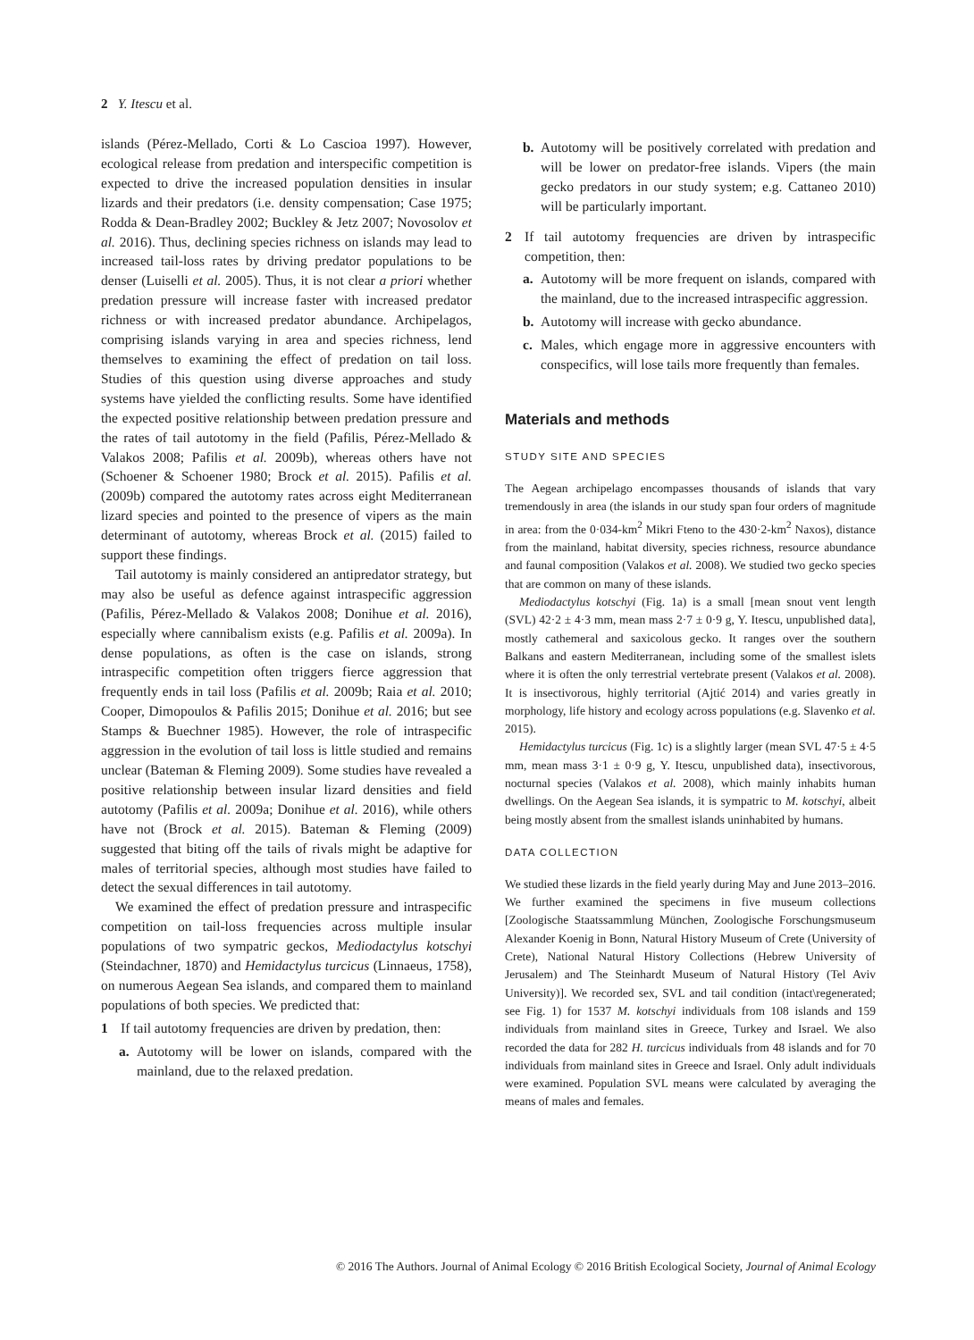2 Y. Itescu et al.
islands (Pérez-Mellado, Corti & Lo Cascioa 1997). However, ecological release from predation and interspecific competition is expected to drive the increased population densities in insular lizards and their predators (i.e. density compensation; Case 1975; Rodda & Dean-Bradley 2002; Buckley & Jetz 2007; Novosolov et al. 2016). Thus, declining species richness on islands may lead to increased tail-loss rates by driving predator populations to be denser (Luiselli et al. 2005). Thus, it is not clear a priori whether predation pressure will increase faster with increased predator richness or with increased predator abundance. Archipelagos, comprising islands varying in area and species richness, lend themselves to examining the effect of predation on tail loss. Studies of this question using diverse approaches and study systems have yielded the conflicting results. Some have identified the expected positive relationship between predation pressure and the rates of tail autotomy in the field (Pafilis, Pérez-Mellado & Valakos 2008; Pafilis et al. 2009b), whereas others have not (Schoener & Schoener 1980; Brock et al. 2015). Pafilis et al. (2009b) compared the autotomy rates across eight Mediterranean lizard species and pointed to the presence of vipers as the main determinant of autotomy, whereas Brock et al. (2015) failed to support these findings.
Tail autotomy is mainly considered an antipredator strategy, but may also be useful as defence against intraspecific aggression (Pafilis, Pérez-Mellado & Valakos 2008; Donihue et al. 2016), especially where cannibalism exists (e.g. Pafilis et al. 2009a). In dense populations, as often is the case on islands, strong intraspecific competition often triggers fierce aggression that frequently ends in tail loss (Pafilis et al. 2009b; Raia et al. 2010; Cooper, Dimopoulos & Pafilis 2015; Donihue et al. 2016; but see Stamps & Buechner 1985). However, the role of intraspecific aggression in the evolution of tail loss is little studied and remains unclear (Bateman & Fleming 2009). Some studies have revealed a positive relationship between insular lizard densities and field autotomy (Pafilis et al. 2009a; Donihue et al. 2016), while others have not (Brock et al. 2015). Bateman & Fleming (2009) suggested that biting off the tails of rivals might be adaptive for males of territorial species, although most studies have failed to detect the sexual differences in tail autotomy.
We examined the effect of predation pressure and intraspecific competition on tail-loss frequencies across multiple insular populations of two sympatric geckos, Mediodactylus kotschyi (Steindachner, 1870) and Hemidactylus turcicus (Linnaeus, 1758), on numerous Aegean Sea islands, and compared them to mainland populations of both species. We predicted that:
1 If tail autotomy frequencies are driven by predation, then:
a. Autotomy will be lower on islands, compared with the mainland, due to the relaxed predation.
b. Autotomy will be positively correlated with predation and will be lower on predator-free islands. Vipers (the main gecko predators in our study system; e.g. Cattaneo 2010) will be particularly important.
2 If tail autotomy frequencies are driven by intraspecific competition, then:
a. Autotomy will be more frequent on islands, compared with the mainland, due to the increased intraspecific aggression.
b. Autotomy will increase with gecko abundance.
c. Males, which engage more in aggressive encounters with conspecifics, will lose tails more frequently than females.
Materials and methods
STUDY SITE AND SPECIES
The Aegean archipelago encompasses thousands of islands that vary tremendously in area (the islands in our study span four orders of magnitude in area: from the 0·034-km<sup>2</sup> Mikri Fteno to the 430·2-km<sup>2</sup> Naxos), distance from the mainland, habitat diversity, species richness, resource abundance and faunal composition (Valakos et al. 2008). We studied two gecko species that are common on many of these islands.
Mediodactylus kotschyi (Fig. 1a) is a small [mean snout vent length (SVL) 42·2 ± 4·3 mm, mean mass 2·7 ± 0·9 g, Y. Itescu, unpublished data], mostly cathemeral and saxicolous gecko. It ranges over the southern Balkans and eastern Mediterranean, including some of the smallest islets where it is often the only terrestrial vertebrate present (Valakos et al. 2008). It is insectivorous, highly territorial (Ajtić 2014) and varies greatly in morphology, life history and ecology across populations (e.g. Slavenko et al. 2015).
Hemidactylus turcicus (Fig. 1c) is a slightly larger (mean SVL 47·5 ± 4·5 mm, mean mass 3·1 ± 0·9 g, Y. Itescu, unpublished data), insectivorous, nocturnal species (Valakos et al. 2008), which mainly inhabits human dwellings. On the Aegean Sea islands, it is sympatric to M. kotschyi, albeit being mostly absent from the smallest islands uninhabited by humans.
DATA COLLECTION
We studied these lizards in the field yearly during May and June 2013–2016. We further examined the specimens in five museum collections [Zoologische Staatssammlung München, Zoologische Forschungsmuseum Alexander Koenig in Bonn, Natural History Museum of Crete (University of Crete), National Natural History Collections (Hebrew University of Jerusalem) and The Steinhardt Museum of Natural History (Tel Aviv University)]. We recorded sex, SVL and tail condition (intact\regenerated; see Fig. 1) for 1537 M. kotschyi individuals from 108 islands and 159 individuals from mainland sites in Greece, Turkey and Israel. We also recorded the data for 282 H. turcicus individuals from 48 islands and for 70 individuals from mainland sites in Greece and Israel. Only adult individuals were examined. Population SVL means were calculated by averaging the means of males and females.
© 2016 The Authors. Journal of Animal Ecology © 2016 British Ecological Society, Journal of Animal Ecology